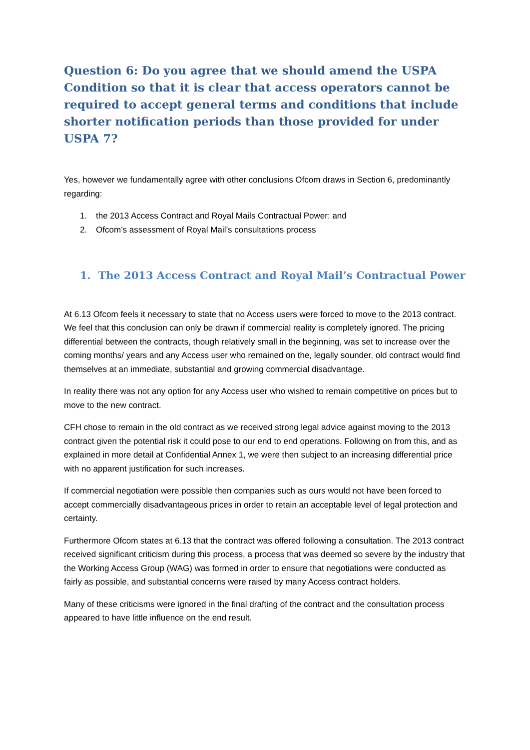Question 6: Do you agree that we should amend the USPA Condition so that it is clear that access operators cannot be required to accept general terms and conditions that include shorter notification periods than those provided for under USPA 7?
Yes, however we fundamentally agree with other conclusions Ofcom draws in Section 6, predominantly regarding:
1. the 2013 Access Contract and Royal Mails Contractual Power: and
2. Ofcom’s assessment of Royal Mail’s consultations process
1. The 2013 Access Contract and Royal Mail’s Contractual Power
At 6.13 Ofcom feels it necessary to state that no Access users were forced to move to the 2013 contract. We feel that this conclusion can only be drawn if commercial reality is completely ignored. The pricing differential between the contracts, though relatively small in the beginning, was set to increase over the coming months/ years and any Access user who remained on the, legally sounder, old contract would find themselves at an immediate, substantial and growing commercial disadvantage.
In reality there was not any option for any Access user who wished to remain competitive on prices but to move to the new contract.
CFH chose to remain in the old contract as we received strong legal advice against moving to the 2013 contract given the potential risk it could pose to our end to end operations. Following on from this, and as explained in more detail at Confidential Annex 1, we were then subject to an increasing differential price with no apparent justification for such increases.
If commercial negotiation were possible then companies such as ours would not have been forced to accept commercially disadvantageous prices in order to retain an acceptable level of legal protection and certainty.
Furthermore Ofcom states at 6.13 that the contract was offered following a consultation. The 2013 contract received significant criticism during this process, a process that was deemed so severe by the industry that the Working Access Group (WAG) was formed in order to ensure that negotiations were conducted as fairly as possible, and substantial concerns were raised by many Access contract holders.
Many of these criticisms were ignored in the final drafting of the contract and the consultation process appeared to have little influence on the end result.